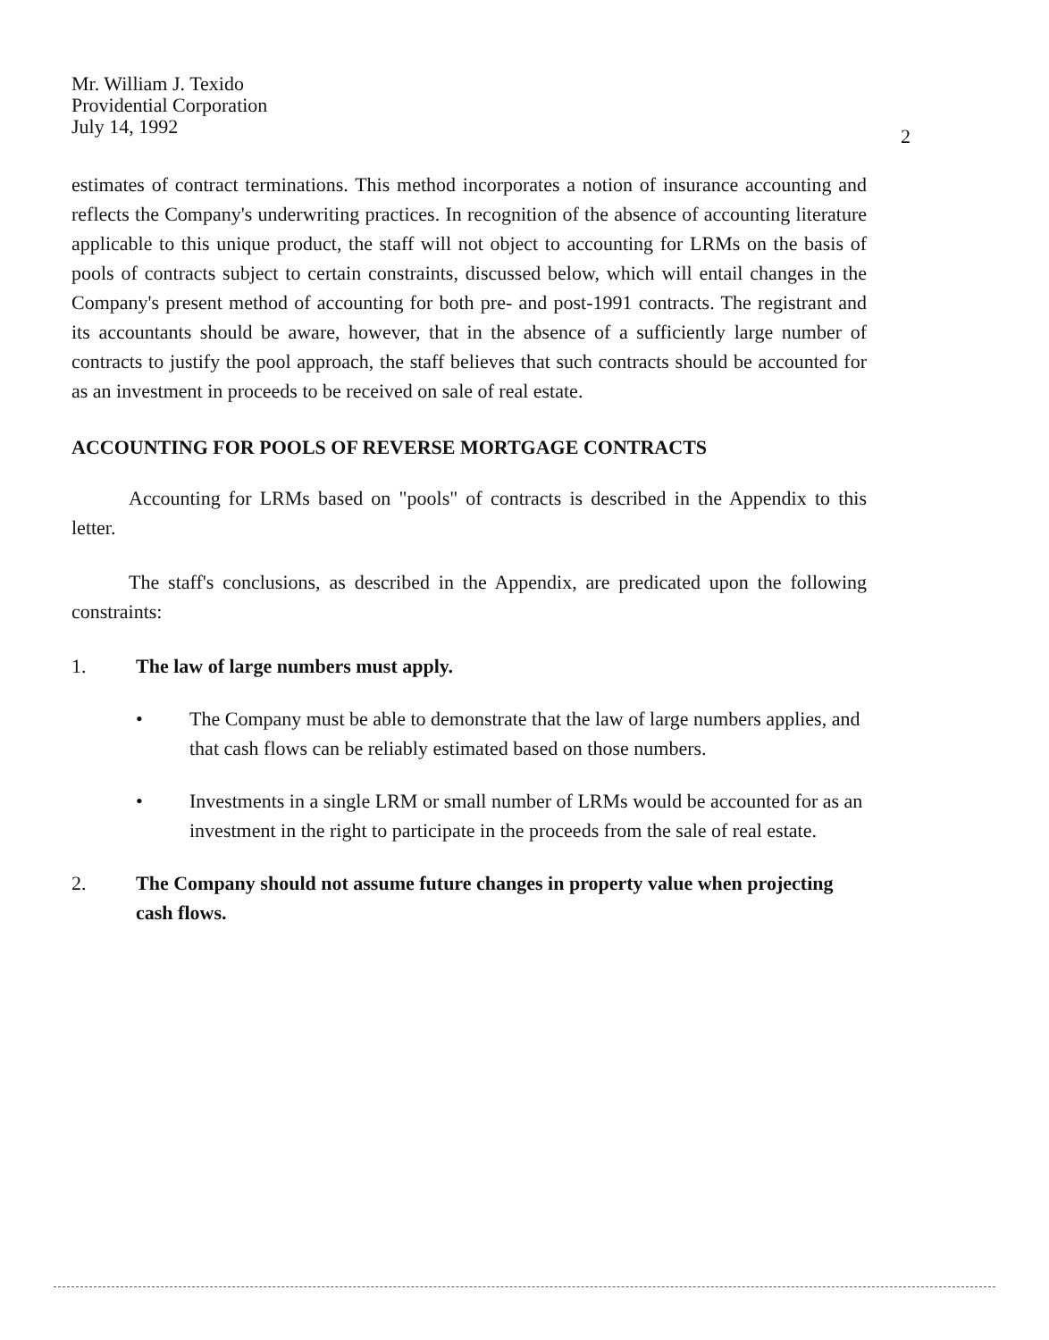Mr. William J. Texido
Providential Corporation
July 14, 1992
2
estimates of contract terminations. This method incorporates a notion of insurance accounting and reflects the Company's underwriting practices. In recognition of the absence of accounting literature applicable to this unique product, the staff will not object to accounting for LRMs on the basis of pools of contracts subject to certain constraints, discussed below, which will entail changes in the Company's present method of accounting for both pre- and post-1991 contracts. The registrant and its accountants should be aware, however, that in the absence of a sufficiently large number of contracts to justify the pool approach, the staff believes that such contracts should be accounted for as an investment in proceeds to be received on sale of real estate.
ACCOUNTING FOR POOLS OF REVERSE MORTGAGE CONTRACTS
Accounting for LRMs based on "pools" of contracts is described in the Appendix to this letter.
The staff's conclusions, as described in the Appendix, are predicated upon the following constraints:
1. The law of large numbers must apply.
• The Company must be able to demonstrate that the law of large numbers applies, and that cash flows can be reliably estimated based on those numbers.
• Investments in a single LRM or small number of LRMs would be accounted for as an investment in the right to participate in the proceeds from the sale of real estate.
2. The Company should not assume future changes in property value when projecting cash flows.